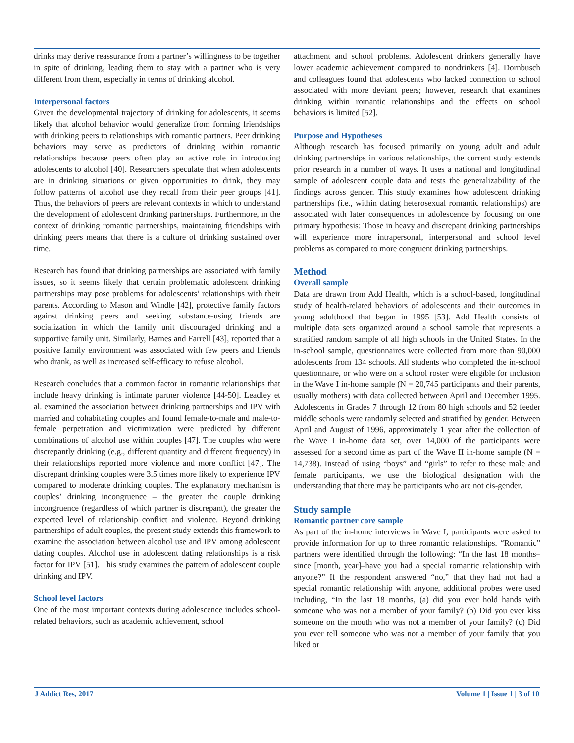drinks may derive reassurance from a partner’s willingness to be together in spite of drinking, leading them to stay with a partner who is very different from them, especially in terms of drinking alcohol.
Interpersonal factors
Given the developmental trajectory of drinking for adolescents, it seems likely that alcohol behavior would generalize from forming friendships with drinking peers to relationships with romantic partners. Peer drinking behaviors may serve as predictors of drinking within romantic relationships because peers often play an active role in introducing adolescents to alcohol [40]. Researchers speculate that when adolescents are in drinking situations or given opportunities to drink, they may follow patterns of alcohol use they recall from their peer groups [41]. Thus, the behaviors of peers are relevant contexts in which to understand the development of adolescent drinking partnerships. Furthermore, in the context of drinking romantic partnerships, maintaining friendships with drinking peers means that there is a culture of drinking sustained over time.
Research has found that drinking partnerships are associated with family issues, so it seems likely that certain problematic adolescent drinking partnerships may pose problems for adolescents’ relationships with their parents. According to Mason and Windle [42], protective family factors against drinking peers and seeking substance-using friends are socialization in which the family unit discouraged drinking and a supportive family unit. Similarly, Barnes and Farrell [43], reported that a positive family environment was associated with few peers and friends who drank, as well as increased self-efficacy to refuse alcohol.
Research concludes that a common factor in romantic relationships that include heavy drinking is intimate partner violence [44-50]. Leadley et al. examined the association between drinking partnerships and IPV with married and cohabitating couples and found female-to-male and male-to-female perpetration and victimization were predicted by different combinations of alcohol use within couples [47]. The couples who were discrepantly drinking (e.g., different quantity and different frequency) in their relationships reported more violence and more conflict [47]. The discrepant drinking couples were 3.5 times more likely to experience IPV compared to moderate drinking couples. The explanatory mechanism is couples’ drinking incongruence – the greater the couple drinking incongruence (regardless of which partner is discrepant), the greater the expected level of relationship conflict and violence. Beyond drinking partnerships of adult couples, the present study extends this framework to examine the association between alcohol use and IPV among adolescent dating couples. Alcohol use in adolescent dating relationships is a risk factor for IPV [51]. This study examines the pattern of adolescent couple drinking and IPV.
School level factors
One of the most important contexts during adolescence includes school-related behaviors, such as academic achievement, school
attachment and school problems. Adolescent drinkers generally have lower academic achievement compared to nondrinkers [4]. Dornbusch and colleagues found that adolescents who lacked connection to school associated with more deviant peers; however, research that examines drinking within romantic relationships and the effects on school behaviors is limited [52].
Purpose and Hypotheses
Although research has focused primarily on young adult and adult drinking partnerships in various relationships, the current study extends prior research in a number of ways. It uses a national and longitudinal sample of adolescent couple data and tests the generalizability of the findings across gender. This study examines how adolescent drinking partnerships (i.e., within dating heterosexual romantic relationships) are associated with later consequences in adolescence by focusing on one primary hypothesis: Those in heavy and discrepant drinking partnerships will experience more intrapersonal, interpersonal and school level problems as compared to more congruent drinking partnerships.
Method
Overall sample
Data are drawn from Add Health, which is a school-based, longitudinal study of health-related behaviors of adolescents and their outcomes in young adulthood that began in 1995 [53]. Add Health consists of multiple data sets organized around a school sample that represents a stratified random sample of all high schools in the United States. In the in-school sample, questionnaires were collected from more than 90,000 adolescents from 134 schools. All students who completed the in-school questionnaire, or who were on a school roster were eligible for inclusion in the Wave I in-home sample (N = 20,745 participants and their parents, usually mothers) with data collected between April and December 1995. Adolescents in Grades 7 through 12 from 80 high schools and 52 feeder middle schools were randomly selected and stratified by gender. Between April and August of 1996, approximately 1 year after the collection of the Wave I in-home data set, over 14,000 of the participants were assessed for a second time as part of the Wave II in-home sample (N = 14,738). Instead of using “boys” and “girls” to refer to these male and female participants, we use the biological designation with the understanding that there may be participants who are not cis-gender.
Study sample
Romantic partner core sample
As part of the in-home interviews in Wave I, participants were asked to provide information for up to three romantic relationships. “Romantic” partners were identified through the following: “In the last 18 months–since [month, year]–have you had a special romantic relationship with anyone?” If the respondent answered “no,” that they had not had a special romantic relationship with anyone, additional probes were used including, “In the last 18 months, (a) did you ever hold hands with someone who was not a member of your family? (b) Did you ever kiss someone on the mouth who was not a member of your family? (c) Did you ever tell someone who was not a member of your family that you liked or
J Addict Res, 2017 Volume 1 | Issue 1 | 3 of 10